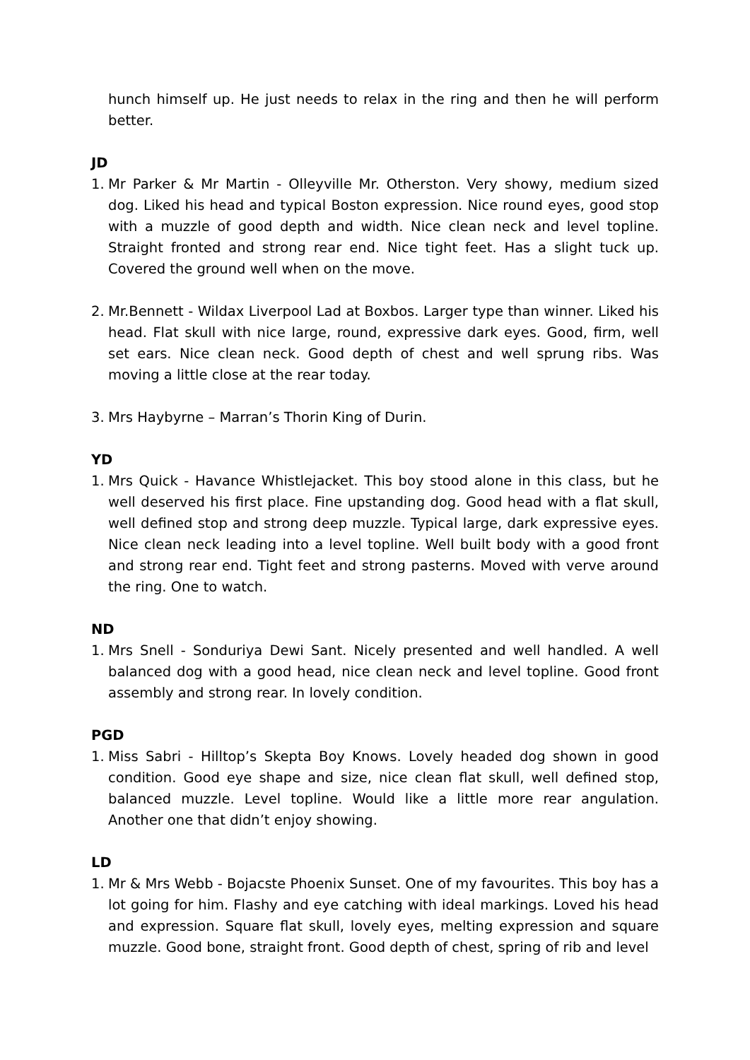hunch himself up. He just needs to relax in the ring and then he will perform better.
JD
1. Mr Parker & Mr Martin - Olleyville Mr. Otherston. Very showy, medium sized dog. Liked his head and typical Boston expression. Nice round eyes, good stop with a muzzle of good depth and width. Nice clean neck and level topline. Straight fronted and strong rear end. Nice tight feet. Has a slight tuck up. Covered the ground well when on the move.
2. Mr.Bennett - Wildax Liverpool Lad at Boxbos. Larger type than winner. Liked his head. Flat skull with nice large, round, expressive dark eyes. Good, firm, well set ears. Nice clean neck. Good depth of chest and well sprung ribs. Was moving a little close at the rear today.
3. Mrs Haybyrne – Marran’s Thorin King of Durin.
YD
1. Mrs Quick - Havance Whistlejacket. This boy stood alone in this class, but he well deserved his first place. Fine upstanding dog. Good head with a flat skull, well defined stop and strong deep muzzle. Typical large, dark expressive eyes. Nice clean neck leading into a level topline. Well built body with a good front and strong rear end. Tight feet and strong pasterns. Moved with verve around the ring. One to watch.
ND
1. Mrs Snell - Sonduriya Dewi Sant. Nicely presented and well handled. A well balanced dog with a good head, nice clean neck and level topline. Good front assembly and strong rear. In lovely condition.
PGD
1. Miss Sabri - Hilltop’s Skepta Boy Knows. Lovely headed dog shown in good condition. Good eye shape and size, nice clean flat skull, well defined stop, balanced muzzle. Level topline. Would like a little more rear angulation. Another one that didn’t enjoy showing.
LD
1. Mr & Mrs Webb - Bojacste Phoenix Sunset. One of my favourites. This boy has a lot going for him. Flashy and eye catching with ideal markings. Loved his head and expression. Square flat skull, lovely eyes, melting expression and square muzzle. Good bone, straight front. Good depth of chest, spring of rib and level